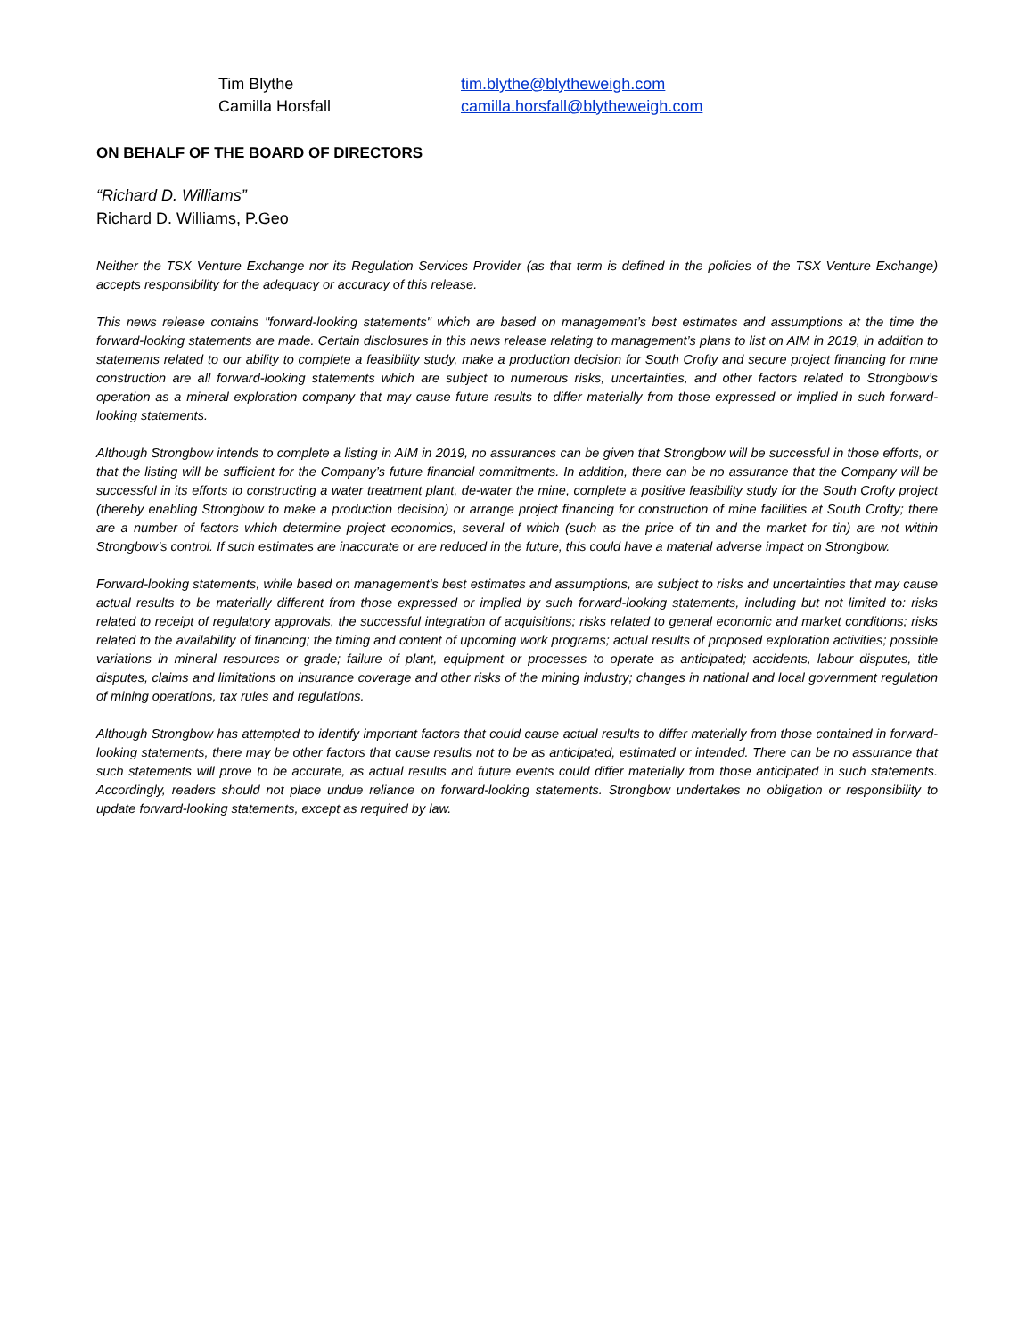Tim Blythe
tim.blythe@blytheweigh.com
Camilla Horsfall
camilla.horsfall@blytheweigh.com
ON BEHALF OF THE BOARD OF DIRECTORS
“Richard D. Williams”
Richard D. Williams, P.Geo
Neither the TSX Venture Exchange nor its Regulation Services Provider (as that term is defined in the policies of the TSX Venture Exchange) accepts responsibility for the adequacy or accuracy of this release.
This news release contains "forward-looking statements" which are based on management’s best estimates and assumptions at the time the forward-looking statements are made. Certain disclosures in this news release relating to management’s plans to list on AIM in 2019, in addition to statements related to our ability to complete a feasibility study, make a production decision for South Crofty and secure project financing for mine construction are all forward-looking statements which are subject to numerous risks, uncertainties, and other factors related to Strongbow’s operation as a mineral exploration company that may cause future results to differ materially from those expressed or implied in such forward-looking statements.
Although Strongbow intends to complete a listing in AIM in 2019, no assurances can be given that Strongbow will be successful in those efforts, or that the listing will be sufficient for the Company’s future financial commitments. In addition, there can be no assurance that the Company will be successful in its efforts to constructing a water treatment plant, de-water the mine, complete a positive feasibility study for the South Crofty project (thereby enabling Strongbow to make a production decision) or arrange project financing for construction of mine facilities at South Crofty; there are a number of factors which determine project economics, several of which (such as the price of tin and the market for tin) are not within Strongbow’s control. If such estimates are inaccurate or are reduced in the future, this could have a material adverse impact on Strongbow.
Forward-looking statements, while based on management's best estimates and assumptions, are subject to risks and uncertainties that may cause actual results to be materially different from those expressed or implied by such forward-looking statements, including but not limited to: risks related to receipt of regulatory approvals, the successful integration of acquisitions; risks related to general economic and market conditions; risks related to the availability of financing; the timing and content of upcoming work programs; actual results of proposed exploration activities; possible variations in mineral resources or grade; failure of plant, equipment or processes to operate as anticipated; accidents, labour disputes, title disputes, claims and limitations on insurance coverage and other risks of the mining industry; changes in national and local government regulation of mining operations, tax rules and regulations.
Although Strongbow has attempted to identify important factors that could cause actual results to differ materially from those contained in forward-looking statements, there may be other factors that cause results not to be as anticipated, estimated or intended. There can be no assurance that such statements will prove to be accurate, as actual results and future events could differ materially from those anticipated in such statements. Accordingly, readers should not place undue reliance on forward-looking statements. Strongbow undertakes no obligation or responsibility to update forward-looking statements, except as required by law.